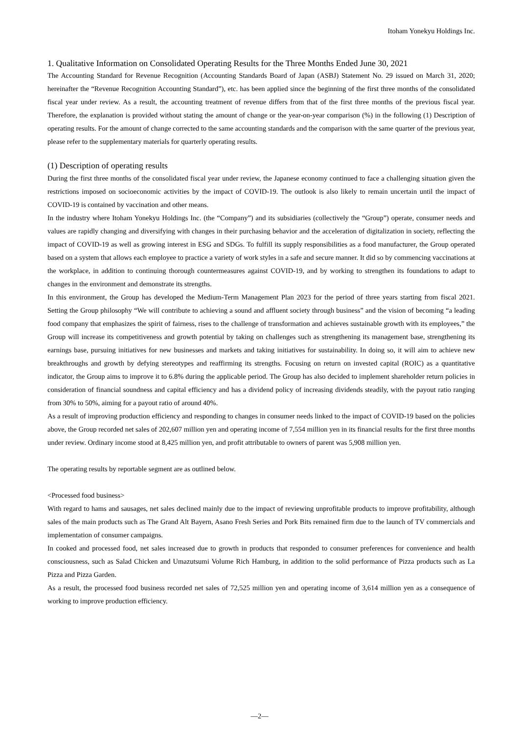Itoham Yonekyu Holdings Inc.
1. Qualitative Information on Consolidated Operating Results for the Three Months Ended June 30, 2021
The Accounting Standard for Revenue Recognition (Accounting Standards Board of Japan (ASBJ) Statement No. 29 issued on March 31, 2020; hereinafter the “Revenue Recognition Accounting Standard”), etc. has been applied since the beginning of the first three months of the consolidated fiscal year under review. As a result, the accounting treatment of revenue differs from that of the first three months of the previous fiscal year. Therefore, the explanation is provided without stating the amount of change or the year-on-year comparison (%) in the following (1) Description of operating results. For the amount of change corrected to the same accounting standards and the comparison with the same quarter of the previous year, please refer to the supplementary materials for quarterly operating results.
(1) Description of operating results
During the first three months of the consolidated fiscal year under review, the Japanese economy continued to face a challenging situation given the restrictions imposed on socioeconomic activities by the impact of COVID-19. The outlook is also likely to remain uncertain until the impact of COVID-19 is contained by vaccination and other means.
In the industry where Itoham Yonekyu Holdings Inc. (the “Company”) and its subsidiaries (collectively the “Group”) operate, consumer needs and values are rapidly changing and diversifying with changes in their purchasing behavior and the acceleration of digitalization in society, reflecting the impact of COVID-19 as well as growing interest in ESG and SDGs. To fulfill its supply responsibilities as a food manufacturer, the Group operated based on a system that allows each employee to practice a variety of work styles in a safe and secure manner. It did so by commencing vaccinations at the workplace, in addition to continuing thorough countermeasures against COVID-19, and by working to strengthen its foundations to adapt to changes in the environment and demonstrate its strengths.
In this environment, the Group has developed the Medium-Term Management Plan 2023 for the period of three years starting from fiscal 2021. Setting the Group philosophy “We will contribute to achieving a sound and affluent society through business” and the vision of becoming “a leading food company that emphasizes the spirit of fairness, rises to the challenge of transformation and achieves sustainable growth with its employees,” the Group will increase its competitiveness and growth potential by taking on challenges such as strengthening its management base, strengthening its earnings base, pursuing initiatives for new businesses and markets and taking initiatives for sustainability. In doing so, it will aim to achieve new breakthroughs and growth by defying stereotypes and reaffirming its strengths. Focusing on return on invested capital (ROIC) as a quantitative indicator, the Group aims to improve it to 6.8% during the applicable period. The Group has also decided to implement shareholder return policies in consideration of financial soundness and capital efficiency and has a dividend policy of increasing dividends steadily, with the payout ratio ranging from 30% to 50%, aiming for a payout ratio of around 40%.
As a result of improving production efficiency and responding to changes in consumer needs linked to the impact of COVID-19 based on the policies above, the Group recorded net sales of 202,607 million yen and operating income of 7,554 million yen in its financial results for the first three months under review. Ordinary income stood at 8,425 million yen, and profit attributable to owners of parent was 5,908 million yen.
The operating results by reportable segment are as outlined below.
<Processed food business>
With regard to hams and sausages, net sales declined mainly due to the impact of reviewing unprofitable products to improve profitability, although sales of the main products such as The Grand Alt Bayern, Asano Fresh Series and Pork Bits remained firm due to the launch of TV commercials and implementation of consumer campaigns.
In cooked and processed food, net sales increased due to growth in products that responded to consumer preferences for convenience and health consciousness, such as Salad Chicken and Umazutsumi Volume Rich Hamburg, in addition to the solid performance of Pizza products such as La Pizza and Pizza Garden.
As a result, the processed food business recorded net sales of 72,525 million yen and operating income of 3,614 million yen as a consequence of working to improve production efficiency.
—2—